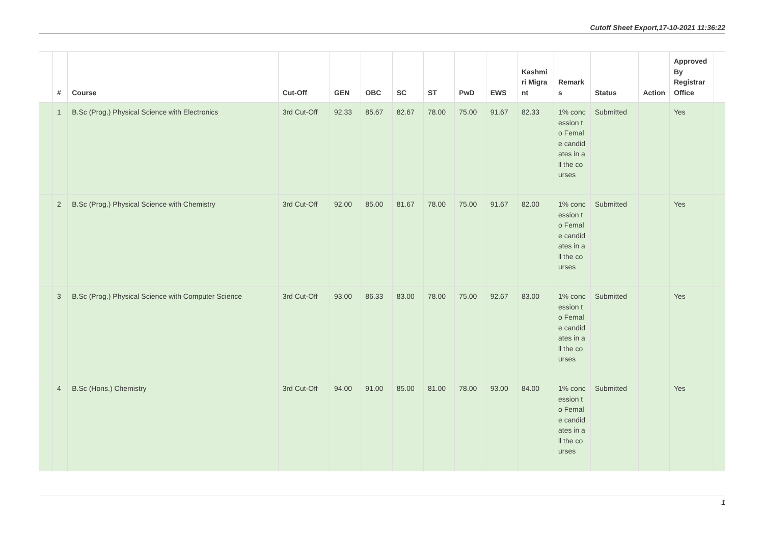Cutoff Sheet Export,17-10-2021 11:36:22
| | # | Course | Cut-Off | GEN | OBC | SC | ST | PwD | EWS | Kashmiri Migrant | Remarks | Status | Action | Approved By Registrar Office | |
| --- | --- | --- | --- | --- | --- | --- | --- | --- | --- | --- | --- | --- | --- | --- | --- |
| | 1 | B.Sc (Prog.) Physical Science with Electronics | 3rd Cut-Off | 92.33 | 85.67 | 82.67 | 78.00 | 75.00 | 91.67 | 82.33 | 1% concession to Female candidates in all the courses | Submitted | | Yes | |
| | 2 | B.Sc (Prog.) Physical Science with Chemistry | 3rd Cut-Off | 92.00 | 85.00 | 81.67 | 78.00 | 75.00 | 91.67 | 82.00 | 1% concession to Female candidates in all the courses | Submitted | | Yes | |
| | 3 | B.Sc (Prog.) Physical Science with Computer Science | 3rd Cut-Off | 93.00 | 86.33 | 83.00 | 78.00 | 75.00 | 92.67 | 83.00 | 1% concession to Female candidates in all the courses | Submitted | | Yes | |
| | 4 | B.Sc (Hons.) Chemistry | 3rd Cut-Off | 94.00 | 91.00 | 85.00 | 81.00 | 78.00 | 93.00 | 84.00 | 1% concession to Female candidates in all the courses | Submitted | | Yes | |
1